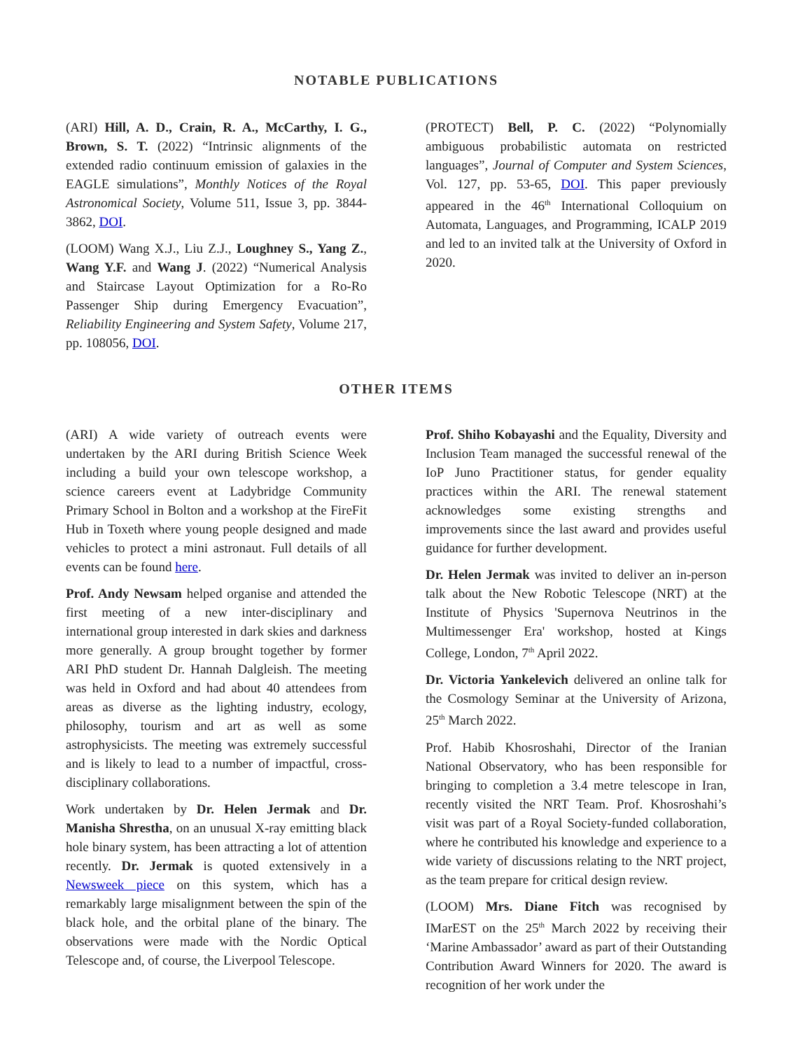NOTABLE PUBLICATIONS
(ARI) Hill, A. D., Crain, R. A., McCarthy, I. G., Brown, S. T. (2022) “Intrinsic alignments of the extended radio continuum emission of galaxies in the EAGLE simulations”, Monthly Notices of the Royal Astronomical Society, Volume 511, Issue 3, pp. 3844-3862, DOI.
(LOOM) Wang X.J., Liu Z.J., Loughney S., Yang Z., Wang Y.F. and Wang J. (2022) “Numerical Analysis and Staircase Layout Optimization for a Ro-Ro Passenger Ship during Emergency Evacuation”, Reliability Engineering and System Safety, Volume 217, pp. 108056, DOI.
(PROTECT) Bell, P. C. (2022) “Polynomially ambiguous probabilistic automata on restricted languages”, Journal of Computer and System Sciences, Vol. 127, pp. 53-65, DOI. This paper previously appeared in the 46<sup>th</sup> International Colloquium on Automata, Languages, and Programming, ICALP 2019 and led to an invited talk at the University of Oxford in 2020.
OTHER ITEMS
(ARI) A wide variety of outreach events were undertaken by the ARI during British Science Week including a build your own telescope workshop, a science careers event at Ladybridge Community Primary School in Bolton and a workshop at the FireFit Hub in Toxeth where young people designed and made vehicles to protect a mini astronaut. Full details of all events can be found here.
Prof. Andy Newsam helped organise and attended the first meeting of a new inter-disciplinary and international group interested in dark skies and darkness more generally. A group brought together by former ARI PhD student Dr. Hannah Dalgleish. The meeting was held in Oxford and had about 40 attendees from areas as diverse as the lighting industry, ecology, philosophy, tourism and art as well as some astrophysicists. The meeting was extremely successful and is likely to lead to a number of impactful, cross-disciplinary collaborations.
Work undertaken by Dr. Helen Jermak and Dr. Manisha Shrestha, on an unusual X-ray emitting black hole binary system, has been attracting a lot of attention recently. Dr. Jermak is quoted extensively in a Newsweek piece on this system, which has a remarkably large misalignment between the spin of the black hole, and the orbital plane of the binary. The observations were made with the Nordic Optical Telescope and, of course, the Liverpool Telescope.
Prof. Shiho Kobayashi and the Equality, Diversity and Inclusion Team managed the successful renewal of the IoP Juno Practitioner status, for gender equality practices within the ARI. The renewal statement acknowledges some existing strengths and improvements since the last award and provides useful guidance for further development.
Dr. Helen Jermak was invited to deliver an in-person talk about the New Robotic Telescope (NRT) at the Institute of Physics 'Supernova Neutrinos in the Multimessenger Era' workshop, hosted at Kings College, London, 7<sup>th</sup> April 2022.
Dr. Victoria Yankelevich delivered an online talk for the Cosmology Seminar at the University of Arizona, 25<sup>th</sup> March 2022.
Prof. Habib Khosroshahi, Director of the Iranian National Observatory, who has been responsible for bringing to completion a 3.4 metre telescope in Iran, recently visited the NRT Team. Prof. Khosroshahi’s visit was part of a Royal Society-funded collaboration, where he contributed his knowledge and experience to a wide variety of discussions relating to the NRT project, as the team prepare for critical design review.
(LOOM) Mrs. Diane Fitch was recognised by IMarEST on the 25<sup>th</sup> March 2022 by receiving their ‘Marine Ambassador’ award as part of their Outstanding Contribution Award Winners for 2020. The award is recognition of her work under the